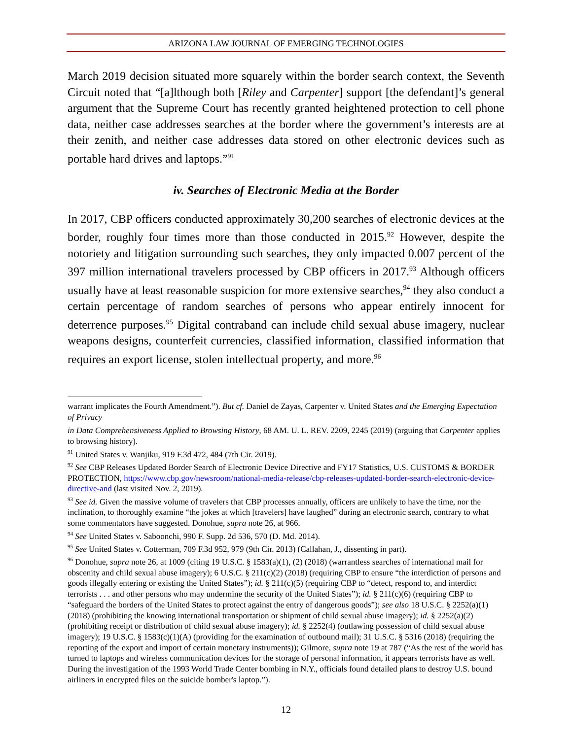ARIZONA LAW JOURNAL OF EMERGING TECHNOLOGIES
March 2019 decision situated more squarely within the border search context, the Seventh Circuit noted that “[a]lthough both [Riley and Carpenter] support [the defendant]’s general argument that the Supreme Court has recently granted heightened protection to cell phone data, neither case addresses searches at the border where the government’s interests are at their zenith, and neither case addresses data stored on other electronic devices such as portable hard drives and laptops.”<sup>91</sup>
iv. Searches of Electronic Media at the Border
In 2017, CBP officers conducted approximately 30,200 searches of electronic devices at the border, roughly four times more than those conducted in 2015.<sup>92</sup> However, despite the notoriety and litigation surrounding such searches, they only impacted 0.007 percent of the 397 million international travelers processed by CBP officers in 2017.<sup>93</sup> Although officers usually have at least reasonable suspicion for more extensive searches,<sup>94</sup> they also conduct a certain percentage of random searches of persons who appear entirely innocent for deterrence purposes.<sup>95</sup> Digital contraband can include child sexual abuse imagery, nuclear weapons designs, counterfeit currencies, classified information, classified information that requires an export license, stolen intellectual property, and more.<sup>96</sup>
warrant implicates the Fourth Amendment.”). But cf. Daniel de Zayas, Carpenter v. United States and the Emerging Expectation of Privacy
in Data Comprehensiveness Applied to Browsing History, 68 AM. U. L. REV. 2209, 2245 (2019) (arguing that Carpenter applies to browsing history).
<sup>91</sup> United States v. Wanjiku, 919 F.3d 472, 484 (7th Cir. 2019).
<sup>92</sup> See CBP Releases Updated Border Search of Electronic Device Directive and FY17 Statistics, U.S. CUSTOMS & BORDER PROTECTION, https://www.cbp.gov/newsroom/national-media-release/cbp-releases-updated-border-search-electronic-device-directive-and (last visited Nov. 2, 2019).
<sup>93</sup> See id. Given the massive volume of travelers that CBP processes annually, officers are unlikely to have the time, nor the inclination, to thoroughly examine “the jokes at which [travelers] have laughed” during an electronic search, contrary to what some commentators have suggested. Donohue, supra note 26, at 966.
<sup>94</sup> See United States v. Saboonchi, 990 F. Supp. 2d 536, 570 (D. Md. 2014).
<sup>95</sup> See United States v. Cotterman, 709 F.3d 952, 979 (9th Cir. 2013) (Callahan, J., dissenting in part).
<sup>96</sup> Donohue, supra note 26, at 1009 (citing 19 U.S.C. § 1583(a)(1), (2) (2018) (warrantless searches of international mail for obscenity and child sexual abuse imagery); 6 U.S.C. § 211(c)(2) (2018) (requiring CBP to ensure “the interdiction of persons and goods illegally entering or existing the United States”); id. § 211(c)(5) (requiring CBP to “detect, respond to, and interdict terrorists . . . and other persons who may undermine the security of the United States”); id. § 211(c)(6) (requiring CBP to “safeguard the borders of the United States to protect against the entry of dangerous goods”); see also 18 U.S.C. § 2252(a)(1) (2018) (prohibiting the knowing international transportation or shipment of child sexual abuse imagery); id. § 2252(a)(2) (prohibiting receipt or distribution of child sexual abuse imagery); id. § 2252(4) (outlawing possession of child sexual abuse imagery); 19 U.S.C. § 1583(c)(1)(A) (providing for the examination of outbound mail); 31 U.S.C. § 5316 (2018) (requiring the reporting of the export and import of certain monetary instruments)); Gilmore, supra note 19 at 787 (“As the rest of the world has turned to laptops and wireless communication devices for the storage of personal information, it appears terrorists have as well. During the investigation of the 1993 World Trade Center bombing in N.Y., officials found detailed plans to destroy U.S. bound airliners in encrypted files on the suicide bomber's laptop.”).
12